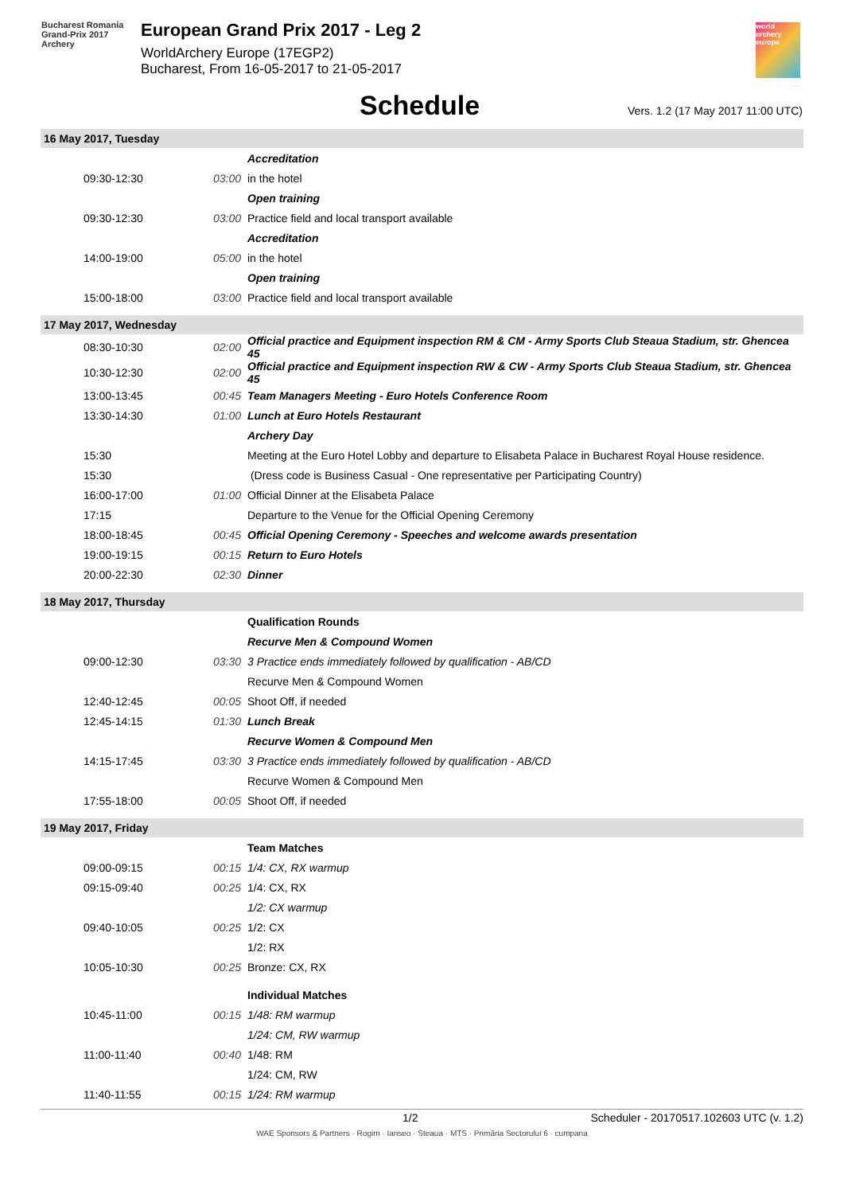Bucharest Romania
Grand-Prix 2017
Archery
European Grand Prix 2017 - Leg 2
WorldArchery Europe (17EGP2)
Bucharest, From 16-05-2017 to 21-05-2017
world archery europe
Schedule
Vers. 1.2 (17 May 2017 11:00 UTC)
| 16 May 2017, Tuesday | | |
| | | Accreditation |
| 09:30-12:30 | 03:00 | in the hotel |
| | | Open training |
| 09:30-12:30 | 03:00 | Practice field and local transport available |
| | | Accreditation |
| 14:00-19:00 | 05:00 | in the hotel |
| | | Open training |
| 15:00-18:00 | 03:00 | Practice field and local transport available |
| 17 May 2017, Wednesday | | |
| 08:30-10:30 | 02:00 | Official practice and Equipment inspection RM & CM - Army Sports Club Steaua Stadium, str. Ghencea 45 |
| 10:30-12:30 | 02:00 | Official practice and Equipment inspection RW & CW - Army Sports Club Steaua Stadium, str. Ghencea 45 |
| 13:00-13:45 | 00:45 | Team Managers Meeting - Euro Hotels Conference Room |
| 13:30-14:30 | 01:00 | Lunch at Euro Hotels Restaurant |
| | | Archery Day |
| 15:30 | | Meeting at the Euro Hotel Lobby and departure to Elisabeta Palace in Bucharest Royal House residence. |
| 15:30 | | (Dress code is Business Casual - One representative per Participating Country) |
| 16:00-17:00 | 01:00 | Official Dinner at the Elisabeta Palace |
| 17:15 | | Departure to the Venue for the Official Opening Ceremony |
| 18:00-18:45 | 00:45 | Official Opening Ceremony - Speeches and welcome awards presentation |
| 19:00-19:15 | 00:15 | Return to Euro Hotels |
| 20:00-22:30 | 02:30 | Dinner |
| 18 May 2017, Thursday | | |
| | | Qualification Rounds |
| | | Recurve Men & Compound Women |
| 09:00-12:30 | 03:30 | 3 Practice ends immediately followed by qualification - AB/CD |
| | | Recurve Men & Compound Women |
| 12:40-12:45 | 00:05 | Shoot Off, if needed |
| 12:45-14:15 | 01:30 | Lunch Break |
| | | Recurve Women & Compound Men |
| 14:15-17:45 | 03:30 | 3 Practice ends immediately followed by qualification - AB/CD |
| | | Recurve Women & Compound Men |
| 17:55-18:00 | 00:05 | Shoot Off, if needed |
| 19 May 2017, Friday | | |
| | | Team Matches |
| 09:00-09:15 | 00:15 | 1/4: CX, RX warmup |
| 09:15-09:40 | 00:25 | 1/4: CX, RX |
| | | 1/2: CX warmup |
| 09:40-10:05 | 00:25 | 1/2: CX |
| | | 1/2: RX |
| 10:05-10:30 | 00:25 | Bronze: CX, RX |
| | | Individual Matches |
| 10:45-11:00 | 00:15 | 1/48: RM warmup |
| | | 1/24: CM, RW warmup |
| 11:00-11:40 | 00:40 | 1/48: RM |
| | | 1/24: CM, RW |
| 11:40-11:55 | 00:15 | 1/24: RM warmup |
1/2 Scheduler - 20170517.102603 UTC (v. 1.2)
WAE Sponsors & Partners · Rogim · Ianseo · Steaua · MTS · Primăria Sectorului 6 · cumpana